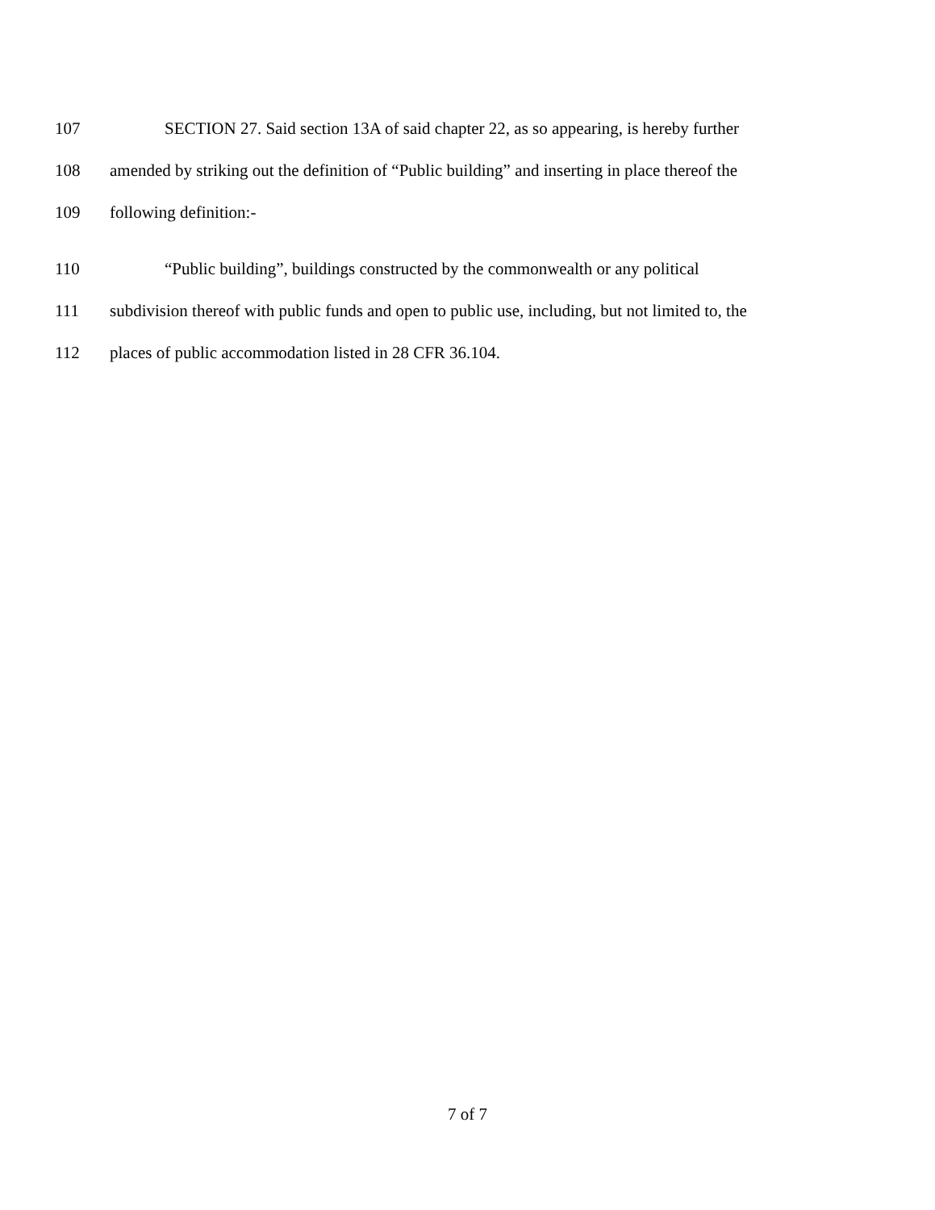107 SECTION 27. Said section 13A of said chapter 22, as so appearing, is hereby further
108 amended by striking out the definition of “Public building” and inserting in place thereof the
109 following definition:-
110 “Public building”, buildings constructed by the commonwealth or any political
111 subdivision thereof with public funds and open to public use, including, but not limited to, the
112 places of public accommodation listed in 28 CFR 36.104.
7 of 7